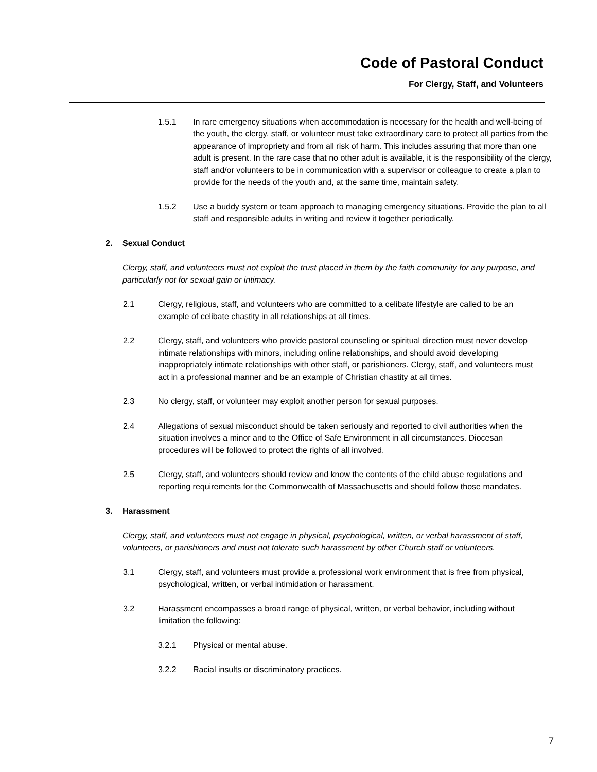Code of Pastoral Conduct
For Clergy, Staff, and Volunteers
1.5.1 In rare emergency situations when accommodation is necessary for the health and well-being of the youth, the clergy, staff, or volunteer must take extraordinary care to protect all parties from the appearance of impropriety and from all risk of harm. This includes assuring that more than one adult is present. In the rare case that no other adult is available, it is the responsibility of the clergy, staff and/or volunteers to be in communication with a supervisor or colleague to create a plan to provide for the needs of the youth and, at the same time, maintain safety.
1.5.2 Use a buddy system or team approach to managing emergency situations. Provide the plan to all staff and responsible adults in writing and review it together periodically.
2. Sexual Conduct
Clergy, staff, and volunteers must not exploit the trust placed in them by the faith community for any purpose, and particularly not for sexual gain or intimacy.
2.1 Clergy, religious, staff, and volunteers who are committed to a celibate lifestyle are called to be an example of celibate chastity in all relationships at all times.
2.2 Clergy, staff, and volunteers who provide pastoral counseling or spiritual direction must never develop intimate relationships with minors, including online relationships, and should avoid developing inappropriately intimate relationships with other staff, or parishioners. Clergy, staff, and volunteers must act in a professional manner and be an example of Christian chastity at all times.
2.3 No clergy, staff, or volunteer may exploit another person for sexual purposes.
2.4 Allegations of sexual misconduct should be taken seriously and reported to civil authorities when the situation involves a minor and to the Office of Safe Environment in all circumstances. Diocesan procedures will be followed to protect the rights of all involved.
2.5 Clergy, staff, and volunteers should review and know the contents of the child abuse regulations and reporting requirements for the Commonwealth of Massachusetts and should follow those mandates.
3. Harassment
Clergy, staff, and volunteers must not engage in physical, psychological, written, or verbal harassment of staff, volunteers, or parishioners and must not tolerate such harassment by other Church staff or volunteers.
3.1 Clergy, staff, and volunteers must provide a professional work environment that is free from physical, psychological, written, or verbal intimidation or harassment.
3.2 Harassment encompasses a broad range of physical, written, or verbal behavior, including without limitation the following:
3.2.1 Physical or mental abuse.
3.2.2 Racial insults or discriminatory practices.
7